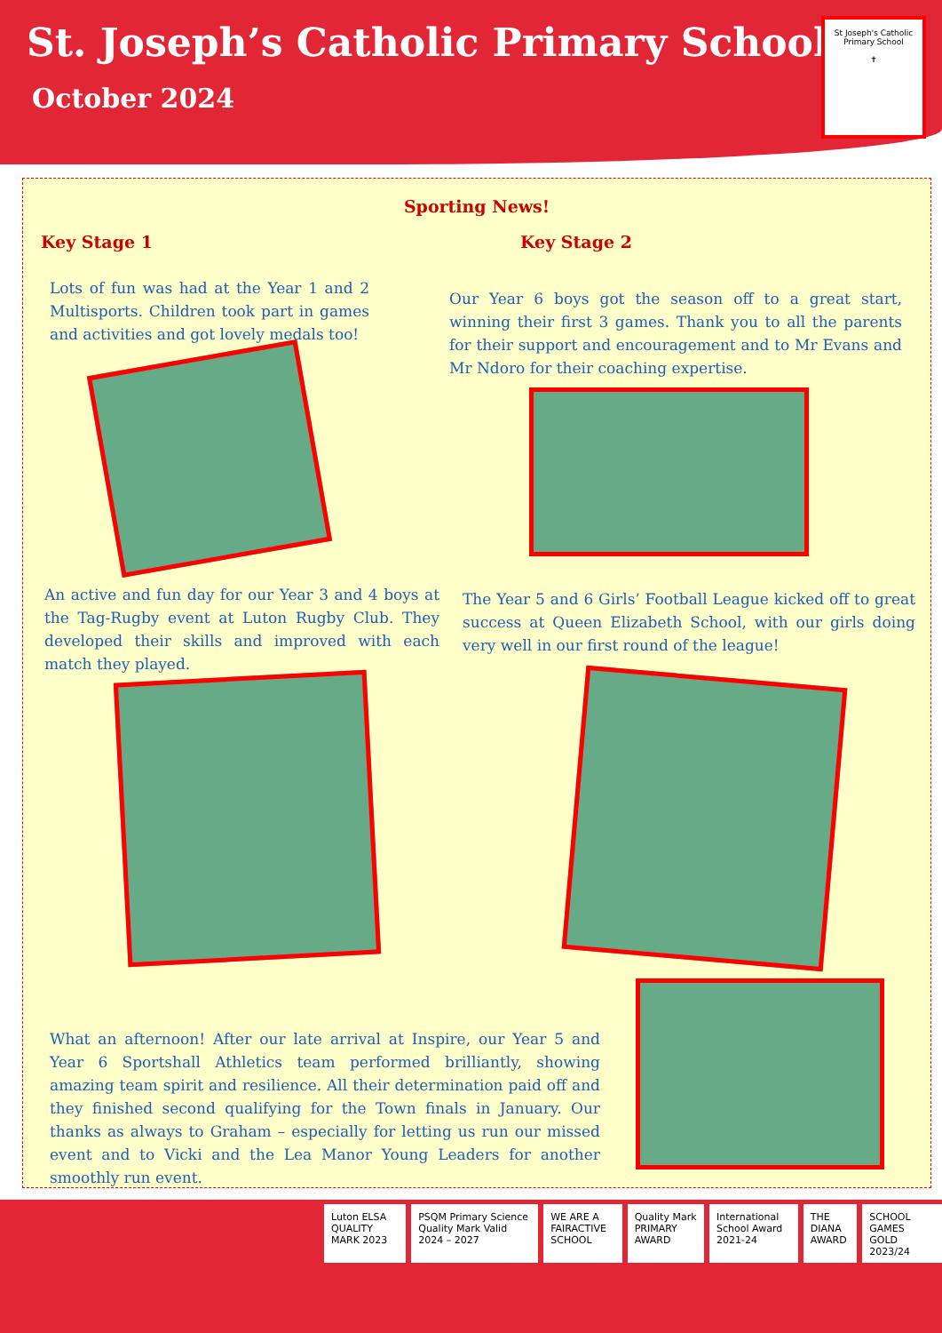St. Joseph’s Catholic Primary School
October 2024
St Joseph's Catholic Primary School
✝
Sporting News!
Key Stage 1
Lots of fun was had at the Year 1 and 2 Multisports. Children took part in games and activities and got lovely medals too!
Key Stage 2
Our Year 6 boys got the season off to a great start, winning their first 3 games. Thank you to all the parents for their support and encouragement and to Mr Evans and Mr Ndoro for their coaching expertise.
An active and fun day for our Year 3 and 4 boys at the Tag-Rugby event at Luton Rugby Club. They developed their skills and improved with each match they played.
The Year 5 and 6 Girls’ Football League kicked off to great success at Queen Elizabeth School, with our girls doing very well in our first round of the league!
What an afternoon! After our late arrival at Inspire, our Year 5 and Year 6 Sportshall Athletics team performed brilliantly, showing amazing team spirit and resilience. All their determination paid off and they finished second qualifying for the Town finals in January. Our thanks as always to Graham – especially for letting us run our missed event and to Vicki and the Lea Manor Young Leaders for another smoothly run event.
Luton ELSA QUALITY MARK 2023 PSQM Primary Science Quality Mark Valid 2024 – 2027
WE ARE A FAIRACTIVE SCHOOL Quality Mark PRIMARY AWARD International School Award 2021-24
THE DIANA AWARD SCHOOL GAMES GOLD 2023/24